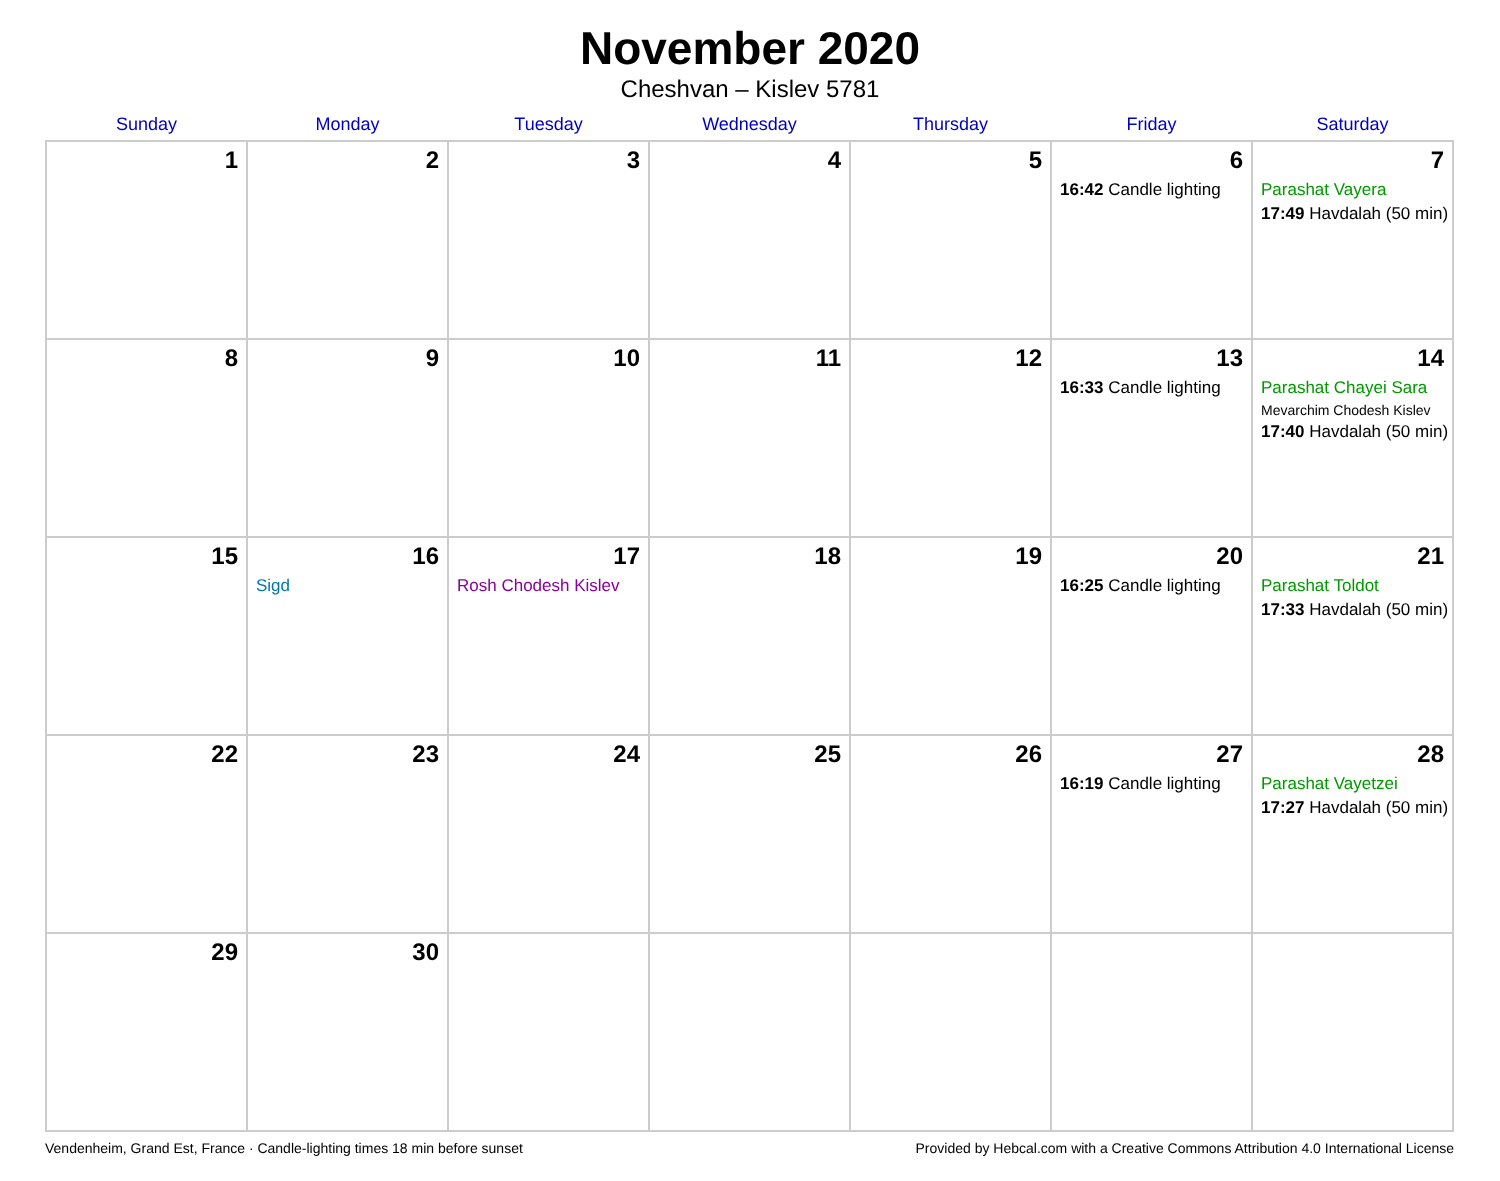November 2020
Cheshvan – Kislev 5781
| Sunday | Monday | Tuesday | Wednesday | Thursday | Friday | Saturday |
| --- | --- | --- | --- | --- | --- | --- |
| 1 | 2 | 3 | 4 | 5 | 6 16:42 Candle lighting | 7 Parashat Vayera 17:49 Havdalah (50 min) |
| 8 | 9 | 10 | 11 | 12 | 13 16:33 Candle lighting | 14 Parashat Chayei Sara Mevarchim Chodesh Kislev 17:40 Havdalah (50 min) |
| 15 | 16 Sigd | 17 Rosh Chodesh Kislev | 18 | 19 | 20 16:25 Candle lighting | 21 Parashat Toldot 17:33 Havdalah (50 min) |
| 22 | 23 | 24 | 25 | 26 | 27 16:19 Candle lighting | 28 Parashat Vayetzei 17:27 Havdalah (50 min) |
| 29 | 30 | | | | | |
Vendenheim, Grand Est, France · Candle-lighting times 18 min before sunset Provided by Hebcal.com with a Creative Commons Attribution 4.0 International License